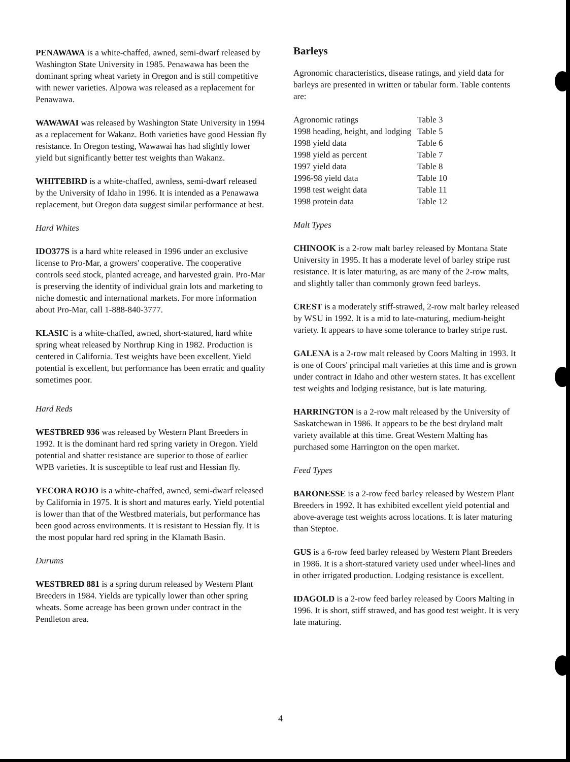PENAWAWA is a white-chaffed, awned, semi-dwarf released by Washington State University in 1985. Penawawa has been the dominant spring wheat variety in Oregon and is still competitive with newer varieties. Alpowa was released as a replacement for Penawawa.
WAWAWAI was released by Washington State University in 1994 as a replacement for Wakanz. Both varieties have good Hessian fly resistance. In Oregon testing, Wawawai has had slightly lower yield but significantly better test weights than Wakanz.
WHITEBIRD is a white-chaffed, awnless, semi-dwarf released by the University of Idaho in 1996. It is intended as a Penawawa replacement, but Oregon data suggest similar performance at best.
Hard Whites
IDO377S is a hard white released in 1996 under an exclusive license to Pro-Mar, a growers' cooperative. The cooperative controls seed stock, planted acreage, and harvested grain. Pro-Mar is preserving the identity of individual grain lots and marketing to niche domestic and international markets. For more information about Pro-Mar, call 1-888-840-3777.
KLASIC is a white-chaffed, awned, short-statured, hard white spring wheat released by Northrup King in 1982. Production is centered in California. Test weights have been excellent. Yield potential is excellent, but performance has been erratic and quality sometimes poor.
Hard Reds
WESTBRED 936 was released by Western Plant Breeders in 1992. It is the dominant hard red spring variety in Oregon. Yield potential and shatter resistance are superior to those of earlier WPB varieties. It is susceptible to leaf rust and Hessian fly.
YECORA ROJO is a white-chaffed, awned, semi-dwarf released by California in 1975. It is short and matures early. Yield potential is lower than that of the Westbred materials, but performance has been good across environments. It is resistant to Hessian fly. It is the most popular hard red spring in the Klamath Basin.
Durums
WESTBRED 881 is a spring durum released by Western Plant Breeders in 1984. Yields are typically lower than other spring wheats. Some acreage has been grown under contract in the Pendleton area.
Barleys
Agronomic characteristics, disease ratings, and yield data for barleys are presented in written or tabular form. Table contents are:
| Agronomic ratings | Table 3 |
| 1998 heading, height, and lodging | Table 5 |
| 1998 yield data | Table 6 |
| 1998 yield as percent | Table 7 |
| 1997 yield data | Table 8 |
| 1996-98 yield data | Table 10 |
| 1998 test weight data | Table 11 |
| 1998 protein data | Table 12 |
Malt Types
CHINOOK is a 2-row malt barley released by Montana State University in 1995. It has a moderate level of barley stripe rust resistance. It is later maturing, as are many of the 2-row malts, and slightly taller than commonly grown feed barleys.
CREST is a moderately stiff-strawed, 2-row malt barley released by WSU in 1992. It is a mid to late-maturing, medium-height variety. It appears to have some tolerance to barley stripe rust.
GALENA is a 2-row malt released by Coors Malting in 1993. It is one of Coors' principal malt varieties at this time and is grown under contract in Idaho and other western states. It has excellent test weights and lodging resistance, but is late maturing.
HARRINGTON is a 2-row malt released by the University of Saskatchewan in 1986. It appears to be the best dryland malt variety available at this time. Great Western Malting has purchased some Harrington on the open market.
Feed Types
BARONESSE is a 2-row feed barley released by Western Plant Breeders in 1992. It has exhibited excellent yield potential and above-average test weights across locations. It is later maturing than Steptoe.
GUS is a 6-row feed barley released by Western Plant Breeders in 1986. It is a short-statured variety used under wheel-lines and in other irrigated production. Lodging resistance is excellent.
IDAGOLD is a 2-row feed barley released by Coors Malting in 1996. It is short, stiff strawed, and has good test weight. It is very late maturing.
4